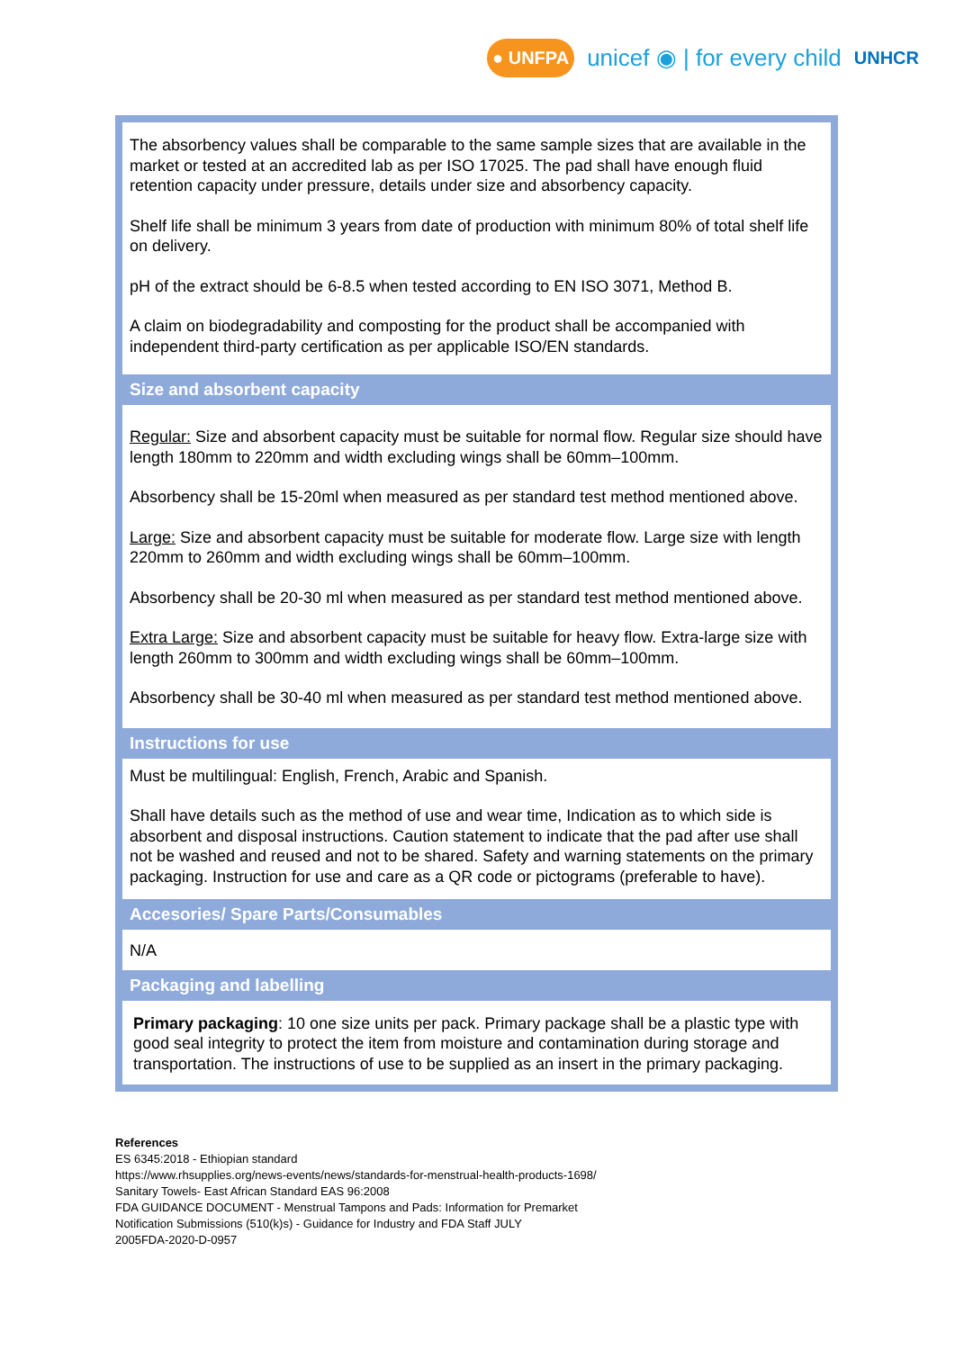● UNFPA unicef ◉ | for every child UNHCR
The absorbency values shall be comparable to the same sample sizes that are available in the market or tested at an accredited lab as per ISO 17025. The pad shall have enough fluid retention capacity under pressure, details under size and absorbency capacity.
Shelf life shall be minimum 3 years from date of production with minimum 80% of total shelf life on delivery.
pH of the extract should be 6-8.5 when tested according to EN ISO 3071, Method B.
A claim on biodegradability and composting for the product shall be accompanied with independent third-party certification as per applicable ISO/EN standards.
Size and absorbent capacity
Regular: Size and absorbent capacity must be suitable for normal flow. Regular size should have length 180mm to 220mm and width excluding wings shall be 60mm–100mm.
Absorbency shall be 15-20ml when measured as per standard test method mentioned above.
Large: Size and absorbent capacity must be suitable for moderate flow. Large size with length 220mm to 260mm and width excluding wings shall be 60mm–100mm.
Absorbency shall be 20-30 ml when measured as per standard test method mentioned above.
Extra Large: Size and absorbent capacity must be suitable for heavy flow. Extra-large size with length 260mm to 300mm and width excluding wings shall be 60mm–100mm.
Absorbency shall be 30-40 ml when measured as per standard test method mentioned above.
Instructions for use
Must be multilingual: English, French, Arabic and Spanish.
Shall have details such as the method of use and wear time, Indication as to which side is absorbent and disposal instructions. Caution statement to indicate that the pad after use shall not be washed and reused and not to be shared. Safety and warning statements on the primary packaging. Instruction for use and care as a QR code or pictograms (preferable to have).
Accesories/ Spare Parts/Consumables
N/A
Packaging and labelling
Primary packaging: 10 one size units per pack. Primary package shall be a plastic type with good seal integrity to protect the item from moisture and contamination during storage and transportation. The instructions of use to be supplied as an insert in the primary packaging.
References
ES 6345:2018 - Ethiopian standard
https://www.rhsupplies.org/news-events/news/standards-for-menstrual-health-products-1698/
Sanitary Towels- East African Standard EAS 96:2008
FDA GUIDANCE DOCUMENT - Menstrual Tampons and Pads: Information for Premarket
Notification Submissions (510(k)s) - Guidance for Industry and FDA Staff JULY
2005FDA-2020-D-0957